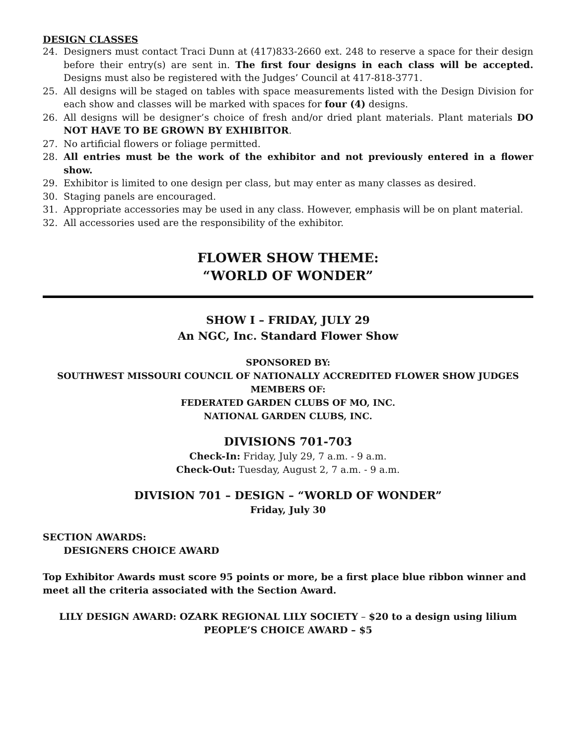DESIGN CLASSES
24. Designers must contact Traci Dunn at (417)833-2660 ext. 248 to reserve a space for their design before their entry(s) are sent in. The first four designs in each class will be accepted. Designs must also be registered with the Judges’ Council at 417-818-3771.
25. All designs will be staged on tables with space measurements listed with the Design Division for each show and classes will be marked with spaces for four (4) designs.
26. All designs will be designer’s choice of fresh and/or dried plant materials. Plant materials DO NOT HAVE TO BE GROWN BY EXHIBITOR.
27. No artificial flowers or foliage permitted.
28. All entries must be the work of the exhibitor and not previously entered in a flower show.
29. Exhibitor is limited to one design per class, but may enter as many classes as desired.
30. Staging panels are encouraged.
31. Appropriate accessories may be used in any class. However, emphasis will be on plant material.
32. All accessories used are the responsibility of the exhibitor.
FLOWER SHOW THEME:
“WORLD OF WONDER”
SHOW I – FRIDAY, JULY 29
An NGC, Inc. Standard Flower Show
SPONSORED BY:
SOUTHWEST MISSOURI COUNCIL OF NATIONALLY ACCREDITED FLOWER SHOW JUDGES
MEMBERS OF:
FEDERATED GARDEN CLUBS OF MO, INC.
NATIONAL GARDEN CLUBS, INC.
DIVISIONS 701-703
Check-In: Friday, July 29, 7 a.m. - 9 a.m.
Check-Out: Tuesday, August 2, 7 a.m. - 9 a.m.
DIVISION 701 – DESIGN – “WORLD OF WONDER”
Friday, July 30
SECTION AWARDS:
DESIGNERS CHOICE AWARD
Top Exhibitor Awards must score 95 points or more, be a first place blue ribbon winner and meet all the criteria associated with the Section Award.
LILY DESIGN AWARD: OZARK REGIONAL LILY SOCIETY – $20 to a design using lilium
PEOPLE’S CHOICE AWARD – $5